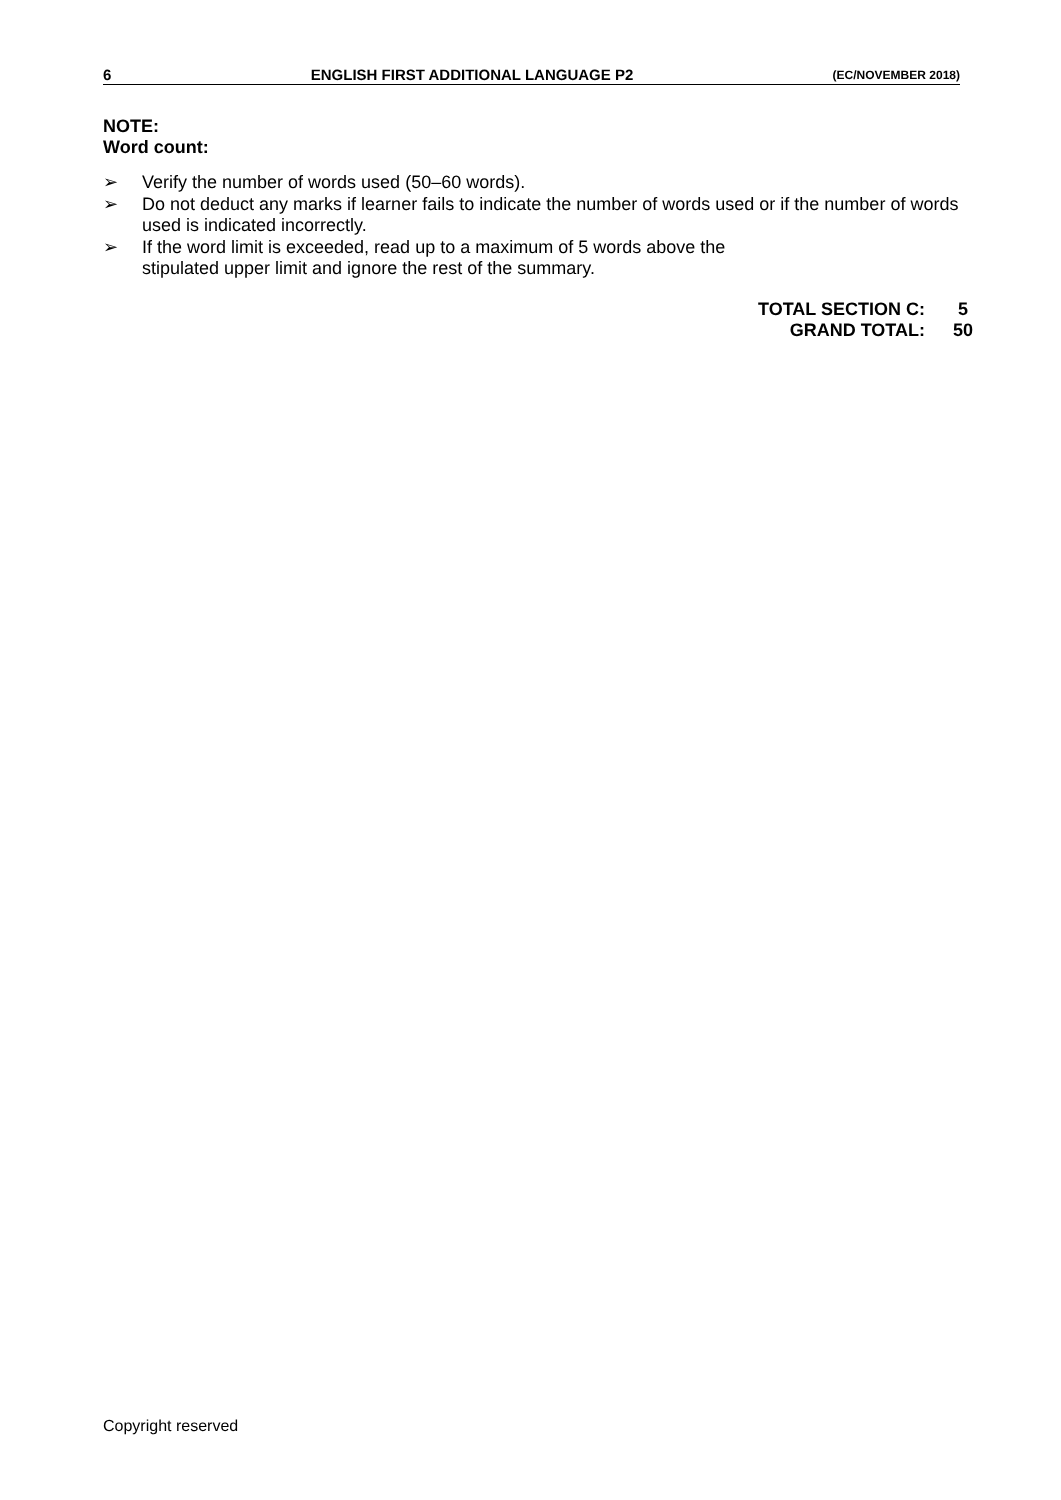6 ENGLISH FIRST ADDITIONAL LANGUAGE P2 (EC/NOVEMBER 2018)
NOTE:
Word count:
➢ Verify the number of words used (50–60 words).
➢ Do not deduct any marks if learner fails to indicate the number of words used or if the number of words used is indicated incorrectly.
➢ If the word limit is exceeded, read up to a maximum of 5 words above the
stipulated upper limit and ignore the rest of the summary.
| TOTAL SECTION C: | 5 |
| GRAND TOTAL: | 50 |
Copyright reserved